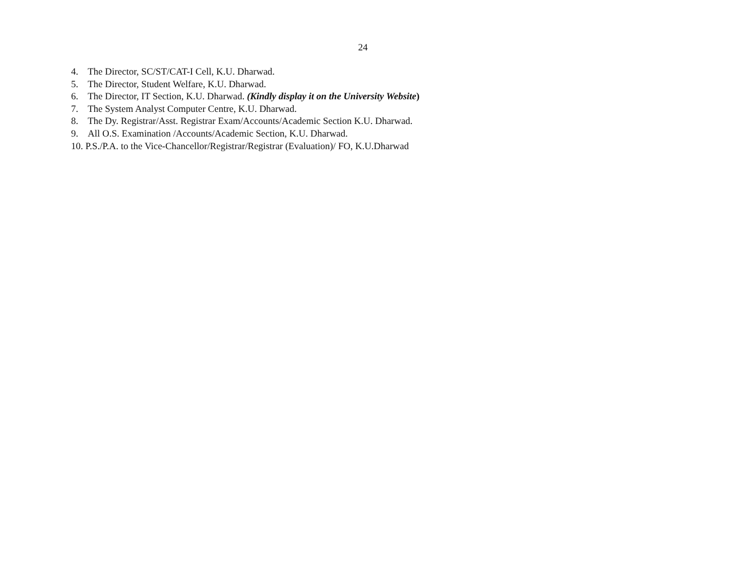24
4. The Director, SC/ST/CAT-I Cell, K.U. Dharwad.
5. The Director, Student Welfare, K.U. Dharwad.
6. The Director, IT Section, K.U. Dharwad. (Kindly display it on the University Website)
7. The System Analyst Computer Centre, K.U. Dharwad.
8. The Dy. Registrar/Asst. Registrar Exam/Accounts/Academic Section K.U. Dharwad.
9. All O.S. Examination /Accounts/Academic Section, K.U. Dharwad.
10. P.S./P.A. to the Vice-Chancellor/Registrar/Registrar (Evaluation)/ FO, K.U.Dharwad